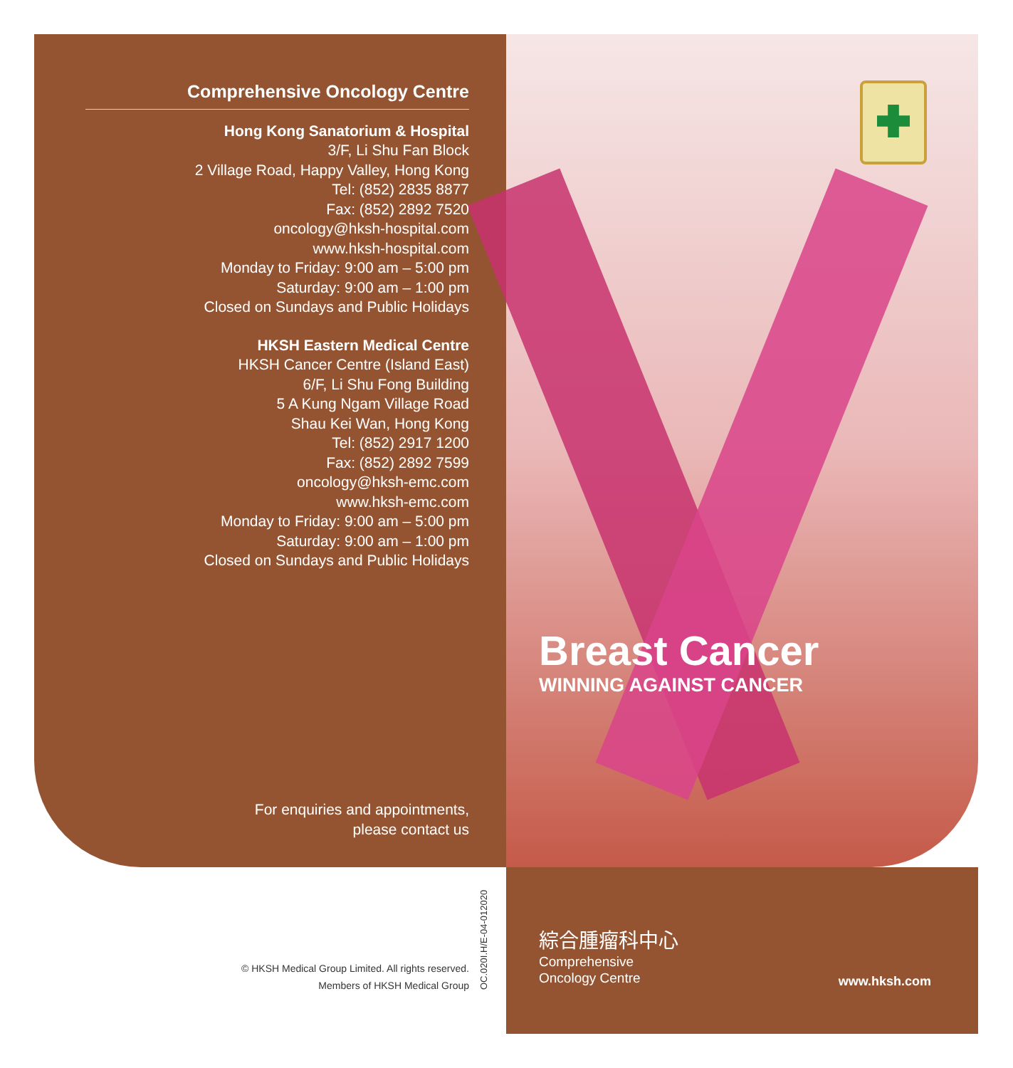Comprehensive Oncology Centre
Hong Kong Sanatorium & Hospital
3/F, Li Shu Fan Block
2 Village Road, Happy Valley, Hong Kong
Tel: (852) 2835 8877
Fax: (852) 2892 7520
oncology@hksh-hospital.com
www.hksh-hospital.com
Monday to Friday: 9:00 am – 5:00 pm
Saturday: 9:00 am – 1:00 pm
Closed on Sundays and Public Holidays
HKSH Eastern Medical Centre
HKSH Cancer Centre (Island East)
6/F, Li Shu Fong Building
5 A Kung Ngam Village Road
Shau Kei Wan, Hong Kong
Tel: (852) 2917 1200
Fax: (852) 2892 7599
oncology@hksh-emc.com
www.hksh-emc.com
Monday to Friday: 9:00 am – 5:00 pm
Saturday: 9:00 am – 1:00 pm
Closed on Sundays and Public Holidays
For enquiries and appointments,
please contact us
© HKSH Medical Group Limited. All rights reserved.
Members of HKSH Medical Group
OC.020I.H/E-04-012020
Breast Cancer
WINNING AGAINST CANCER
綜合腫瘤科中心
Comprehensive
Oncology Centre
www.hksh.com